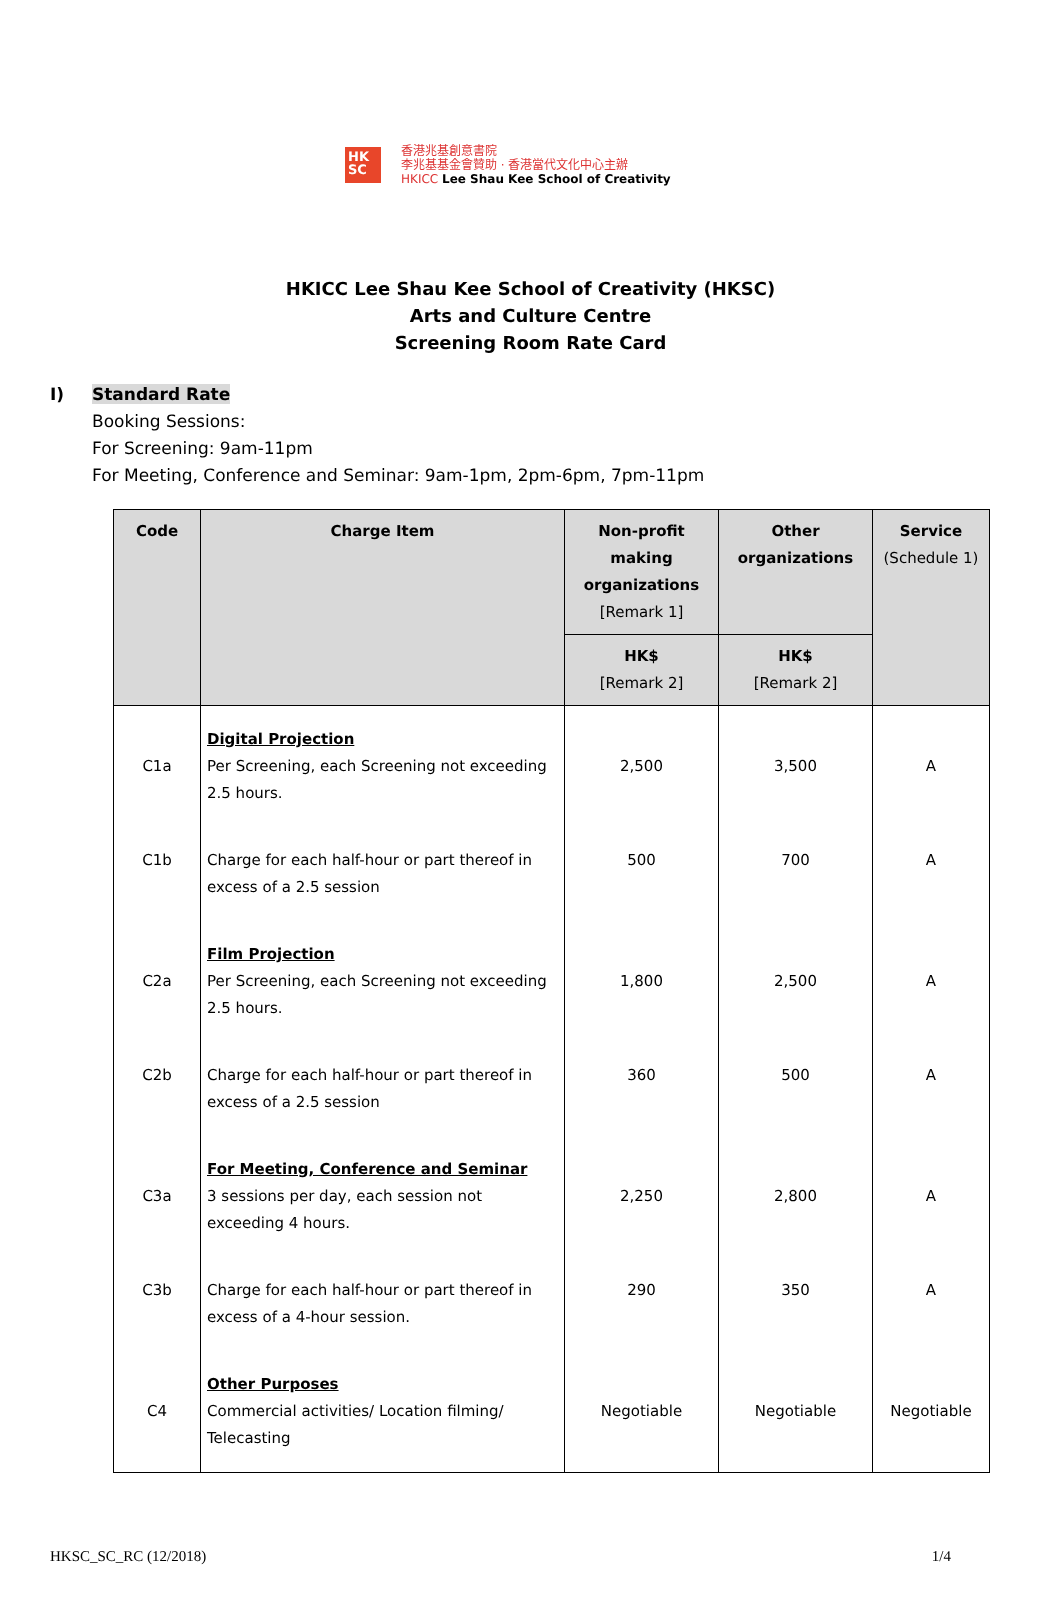HK SC
香港兆基創意書院
李兆基基金會贊助 · 香港當代文化中心主辦
HKICC Lee Shau Kee School of Creativity
HKICC Lee Shau Kee School of Creativity (HKSC)
Arts and Culture Centre
Screening Room Rate Card
I) Standard Rate
Booking Sessions:
For Screening: 9am-11pm
For Meeting, Conference and Seminar: 9am-1pm, 2pm-6pm, 7pm-11pm
| Code | Charge Item | Non-profit making organizations [Remark 1] | Other organizations | Service (Schedule 1) |
| --- | --- | --- | --- | --- |
| | | HK$ [Remark 2] | HK$ [Remark 2] | |
| C1a | Digital Projection Per Screening, each Screening not exceeding 2.5 hours. | 2,500 | 3,500 | A |
| C1b | Charge for each half-hour or part thereof in excess of a 2.5 session | 500 | 700 | A |
| C2a | Film Projection Per Screening, each Screening not exceeding 2.5 hours. | 1,800 | 2,500 | A |
| C2b | Charge for each half-hour or part thereof in excess of a 2.5 session | 360 | 500 | A |
| C3a | For Meeting, Conference and Seminar 3 sessions per day, each session not exceeding 4 hours. | 2,250 | 2,800 | A |
| C3b | Charge for each half-hour or part thereof in excess of a 4-hour session. | 290 | 350 | A |
| C4 | Other Purposes Commercial activities/ Location filming/ Telecasting | Negotiable | Negotiable | Negotiable |
HKSC_SC_RC (12/2018) 1/4